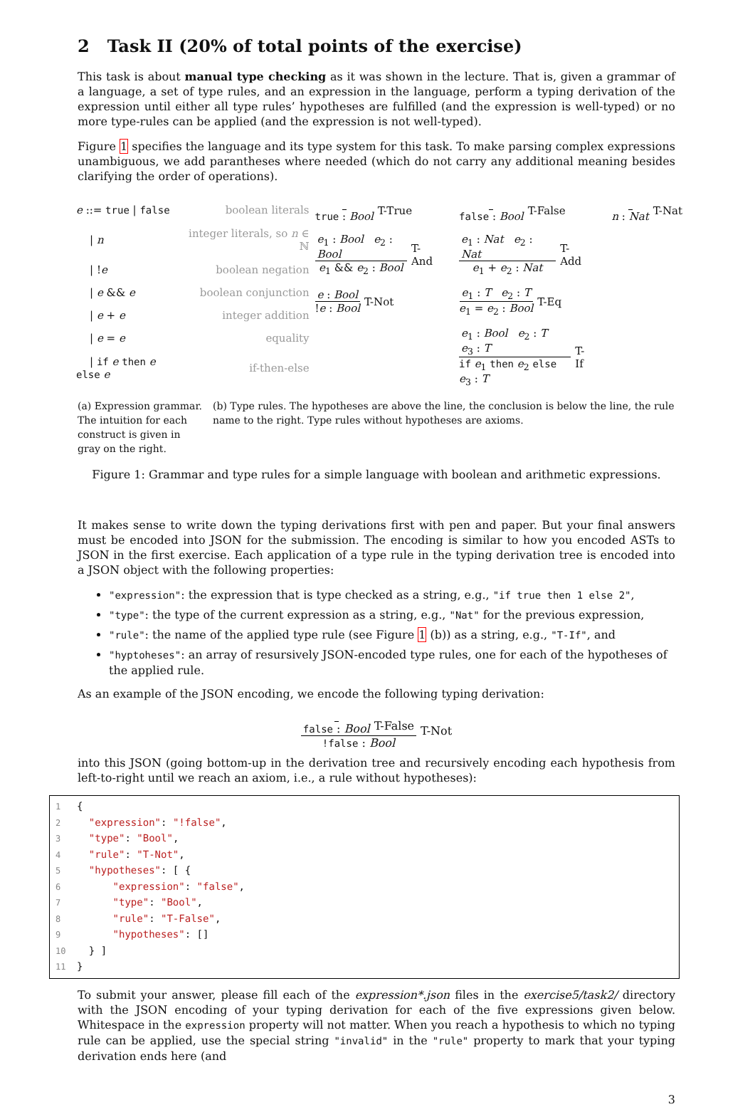2 Task II (20% of total points of the exercise)
This task is about manual type checking as it was shown in the lecture. That is, given a grammar of a language, a set of type rules, and an expression in the language, perform a typing derivation of the expression until either all type rules’ hypotheses are fulfilled (and the expression is well-typed) or no more type-rules can be applied (and the expression is not well-typed).
Figure 1 specifies the language and its type system for this task. To make parsing complex expressions unambiguous, we add parantheses where needed (which do not carry any additional meaning besides clarifying the order of operations).
| e ::= true / false | boolean literals |
| / n | integer literals, so n ∈ ℕ |
| / ! e | boolean negation |
| / e && e | boolean conjunction |
| / e + e | integer addition |
| / e = e | equality |
| / if e then e else e | if-then-else |
true : Bool T-True false : Bool T-False n : Nat T-Nat e<sub>1</sub> : Bool e<sub>2</sub> : Bool e<sub>1</sub> && e<sub>2</sub> : Bool T-And e<sub>1</sub> : Nat e<sub>2</sub> : Nat e<sub>1</sub> + e<sub>2</sub> : Nat T-Add e : Bool!e : Bool T-Not e<sub>1</sub> : T e<sub>2</sub> : T e<sub>1</sub> = e<sub>2</sub> : Bool T-Eq e<sub>1</sub> : Bool e<sub>2</sub> : T e<sub>3</sub> : T if e<sub>1</sub> then e<sub>2</sub> else e<sub>3</sub> : T T-If
(a) Expression grammar. The intuition for each construct is given in gray on the right.
(b) Type rules. The hypotheses are above the line, the conclusion is below the line, the rule name to the right. Type rules without hypotheses are axioms.
Figure 1: Grammar and type rules for a simple language with boolean and arithmetic expressions.
It makes sense to write down the typing derivations first with pen and paper. But your final answers must be encoded into JSON for the submission. The encoding is similar to how you encoded ASTs to JSON in the first exercise. Each application of a type rule in the typing derivation tree is encoded into a JSON object with the following properties:
"expression": the expression that is type checked as a string, e.g., "if true then 1 else 2",
"type": the type of the current expression as a string, e.g., "Nat" for the previous expression,
"rule": the name of the applied type rule (see Figure 1 (b)) as a string, e.g., "T-If", and
"hyptoheses": an array of resursively JSON-encoded type rules, one for each of the hypotheses of the applied rule.
As an example of the JSON encoding, we encode the following typing derivation:
false : Bool T-False!false : Bool T-Not
into this JSON (going bottom-up in the derivation tree and recursively encoding each hypothesis from left-to-right until we reach an axiom, i.e., a rule without hypotheses):
1{
2  "expression": "!false",
3  "type": "Bool",
4  "rule": "T-Not",
5  "hypotheses": [ {
6      "expression": "false",
7      "type": "Bool",
8      "rule": "T-False",
9      "hypotheses": []
10  } ]
11}
To submit your answer, please fill each of the expression*.json files in the exercise5/task2/ directory with the JSON encoding of your typing derivation for each of the five expressions given below. Whitespace in the expression property will not matter. When you reach a hypothesis to which no typing rule can be applied, use the special string "invalid" in the "rule" property to mark that your typing derivation ends here (and
3